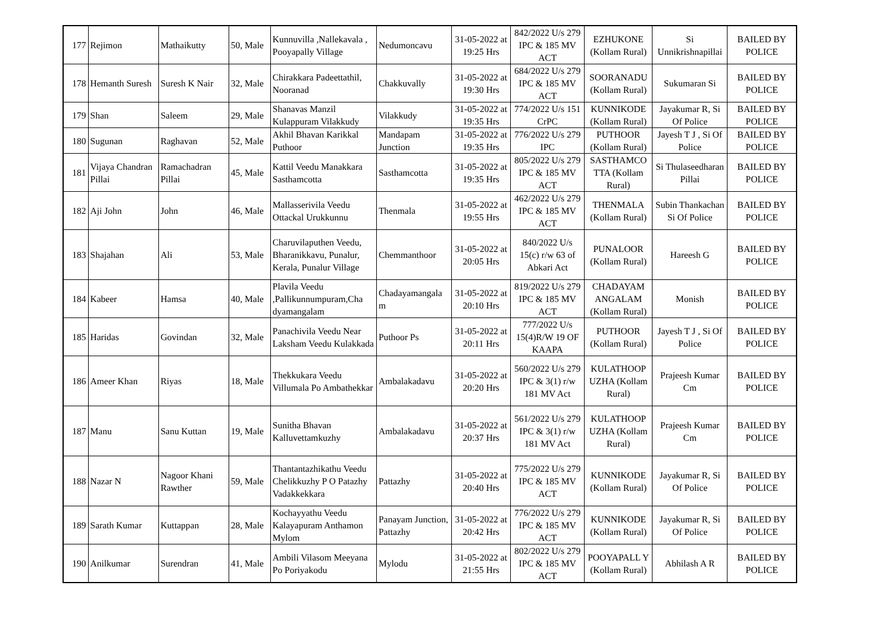| 177 | Rejimon | Mathaikutty | 50, Male | Kunnuvilla ,Nallekavala , Pooyapally Village | Nedumoncavu | 31-05-2022 at 19:25 Hrs | 842/2022 U/s 279 IPC & 185 MV ACT | EZHUKONE (Kollam Rural) | Si Unnikrishnapillai | BAILED BY POLICE |
| 178 | Hemanth Suresh | Suresh K Nair | 32, Male | Chirakkara Padeettathil, Nooranad | Chakkuvally | 31-05-2022 at 19:30 Hrs | 684/2022 U/s 279 IPC & 185 MV ACT | SOORANADU (Kollam Rural) | Sukumaran Si | BAILED BY POLICE |
| 179 | Shan | Saleem | 29, Male | Shanavas Manzil Kulappuram Vilakkudy | Vilakkudy | 31-05-2022 at 19:35 Hrs | 774/2022 U/s 151 CrPC | KUNNIKODE (Kollam Rural) | Jayakumar R, Si Of Police | BAILED BY POLICE |
| 180 | Sugunan | Raghavan | 52, Male | Akhil Bhavan Karikkal Puthoor | Mandapam Junction | 31-05-2022 at 19:35 Hrs | 776/2022 U/s 279 IPC | PUTHOOR (Kollam Rural) | Jayesh T J , Si Of Police | BAILED BY POLICE |
| 181 | Vijaya Chandran Pillai | Ramachadran Pillai | 45, Male | Kattil Veedu Manakkara Sasthamcotta | Sasthamcotta | 31-05-2022 at 19:35 Hrs | 805/2022 U/s 279 IPC & 185 MV ACT | SASTHAMCO TTA (Kollam Rural) | Si Thulaseedharan Pillai | BAILED BY POLICE |
| 182 | Aji John | John | 46, Male | Mallasserivila Veedu Ottackal Urukkunnu | Thenmala | 31-05-2022 at 19:55 Hrs | 462/2022 U/s 279 IPC & 185 MV ACT | THENMALA (Kollam Rural) | Subin Thankachan Si Of Police | BAILED BY POLICE |
| 183 | Shajahan | Ali | 53, Male | Charuvilaputhen Veedu, Bharanikkavu, Punalur, Kerala, Punalur Village | Chemmanthoor | 31-05-2022 at 20:05 Hrs | 840/2022 U/s 15(c) r/w 63 of Abkari Act | PUNALOOR (Kollam Rural) | Hareesh G | BAILED BY POLICE |
| 184 | Kabeer | Hamsa | 40, Male | Plavila Veedu ,Pallikunnumpuram,Cha dyamangalam | Chadayamangala m | 31-05-2022 at 20:10 Hrs | 819/2022 U/s 279 IPC & 185 MV ACT | CHADAYAM ANGALAM (Kollam Rural) | Monish | BAILED BY POLICE |
| 185 | Haridas | Govindan | 32, Male | Panachivila Veedu Near Laksham Veedu Kulakkada | Puthoor Ps | 31-05-2022 at 20:11 Hrs | 777/2022 U/s 15(4)R/W 19 OF KAAPA | PUTHOOR (Kollam Rural) | Jayesh T J , Si Of Police | BAILED BY POLICE |
| 186 | Ameer Khan | Riyas | 18, Male | Thekkukara Veedu Villumala Po Ambathekkar | Ambalakadavu | 31-05-2022 at 20:20 Hrs | 560/2022 U/s 279 IPC & 3(1) r/w 181 MV Act | KULATHOOP UZHA (Kollam Rural) | Prajeesh Kumar Cm | BAILED BY POLICE |
| 187 | Manu | Sanu Kuttan | 19, Male | Sunitha Bhavan Kalluvettamkuzhy | Ambalakadavu | 31-05-2022 at 20:37 Hrs | 561/2022 U/s 279 IPC & 3(1) r/w 181 MV Act | KULATHOOP UZHA (Kollam Rural) | Prajeesh Kumar Cm | BAILED BY POLICE |
| 188 | Nazar N | Nagoor Khani Rawther | 59, Male | Thantantazhikathu Veedu Chelikkuzhy P O Patazhy Vadakkekkara | Pattazhy | 31-05-2022 at 20:40 Hrs | 775/2022 U/s 279 IPC & 185 MV ACT | KUNNIKODE (Kollam Rural) | Jayakumar R, Si Of Police | BAILED BY POLICE |
| 189 | Sarath Kumar | Kuttappan | 28, Male | Kochayyathu Veedu Kalayapuram Anthamon Mylom | Panayam Junction, Pattazhy | 31-05-2022 at 20:42 Hrs | 776/2022 U/s 279 IPC & 185 MV ACT | KUNNIKODE (Kollam Rural) | Jayakumar R, Si Of Police | BAILED BY POLICE |
| 190 | Anilkumar | Surendran | 41, Male | Ambili Vilasom Meeyana Po Poriyakodu | Mylodu | 31-05-2022 at 21:55 Hrs | 802/2022 U/s 279 IPC & 185 MV ACT | POOYAPALL Y (Kollam Rural) | Abhilash A R | BAILED BY POLICE |